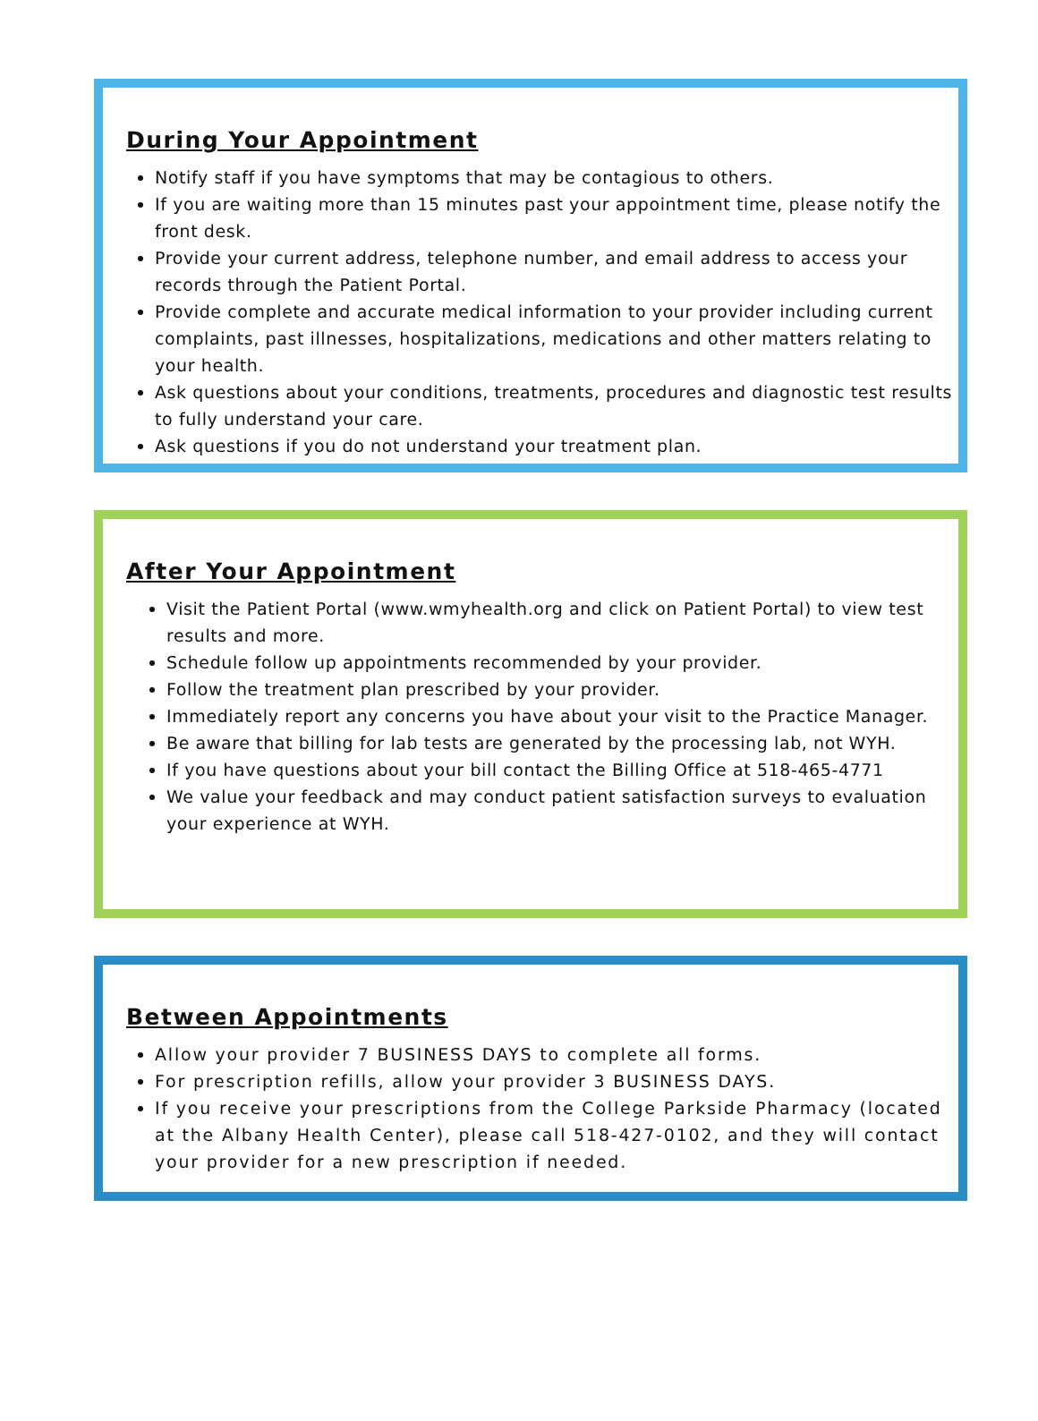During Your Appointment
Notify staff if you have symptoms that may be contagious to others.
If you are waiting more than 15 minutes past your appointment time, please notify the front desk.
Provide your current address, telephone number, and email address to access your records through the Patient Portal.
Provide complete and accurate medical information to your provider including current complaints, past illnesses, hospitalizations, medications and other matters relating to your health.
Ask questions about your conditions, treatments, procedures and diagnostic test results to fully understand your care.
Ask questions if you do not understand your treatment plan.
After Your Appointment
Visit the Patient Portal (www.wmyhealth.org and click on Patient Portal) to view test results and more.
Schedule follow up appointments recommended by your provider.
Follow the treatment plan prescribed by your provider.
Immediately report any concerns you have about your visit to the Practice Manager.
Be aware that billing for lab tests are generated by the processing lab, not WYH.
If you have questions about your bill contact the Billing Office at 518-465-4771
We value your feedback and may conduct patient satisfaction surveys to evaluation your experience at WYH.
Between Appointments
Allow your provider 7 BUSINESS DAYS to complete all forms.
For prescription refills, allow your provider 3 BUSINESS DAYS.
If you receive your prescriptions from the College Parkside Pharmacy (located at the Albany Health Center), please call 518-427-0102, and they will contact your provider for a new prescription if needed.